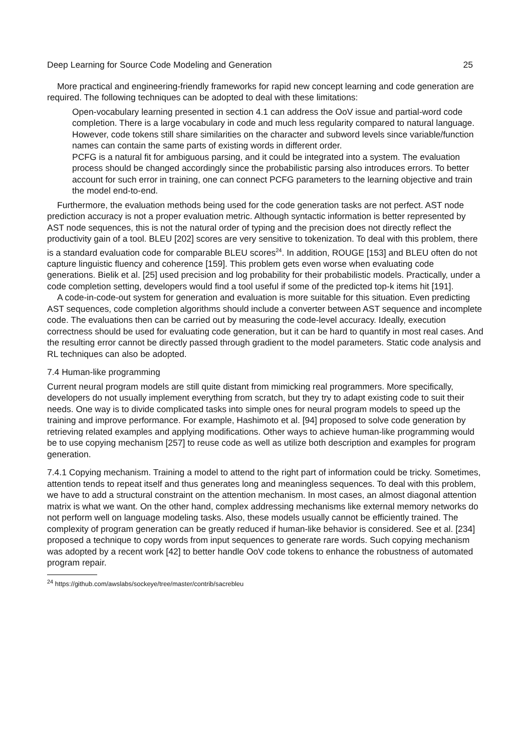Deep Learning for Source Code Modeling and Generation 25
More practical and engineering-friendly frameworks for rapid new concept learning and code generation are required. The following techniques can be adopted to deal with these limitations:
Open-vocabulary learning presented in section 4.1 can address the OoV issue and partial-word code completion. There is a large vocabulary in code and much less regularity compared to natural language. However, code tokens still share similarities on the character and subword levels since variable/function names can contain the same parts of existing words in different order.
PCFG is a natural fit for ambiguous parsing, and it could be integrated into a system. The evaluation process should be changed accordingly since the probabilistic parsing also introduces errors. To better account for such error in training, one can connect PCFG parameters to the learning objective and train the model end-to-end.
Furthermore, the evaluation methods being used for the code generation tasks are not perfect. AST node prediction accuracy is not a proper evaluation metric. Although syntactic information is better represented by AST node sequences, this is not the natural order of typing and the precision does not directly reflect the productivity gain of a tool. BLEU [202] scores are very sensitive to tokenization. To deal with this problem, there is a standard evaluation code for comparable BLEU scores<sup>24</sup>. In addition, ROUGE [153] and BLEU often do not capture linguistic fluency and coherence [159]. This problem gets even worse when evaluating code generations. Bielik et al. [25] used precision and log probability for their probabilistic models. Practically, under a code completion setting, developers would find a tool useful if some of the predicted top-k items hit [191].
A code-in-code-out system for generation and evaluation is more suitable for this situation. Even predicting AST sequences, code completion algorithms should include a converter between AST sequence and incomplete code. The evaluations then can be carried out by measuring the code-level accuracy. Ideally, execution correctness should be used for evaluating code generation, but it can be hard to quantify in most real cases. And the resulting error cannot be directly passed through gradient to the model parameters. Static code analysis and RL techniques can also be adopted.
7.4 Human-like programming
Current neural program models are still quite distant from mimicking real programmers. More specifically, developers do not usually implement everything from scratch, but they try to adapt existing code to suit their needs. One way is to divide complicated tasks into simple ones for neural program models to speed up the training and improve performance. For example, Hashimoto et al. [94] proposed to solve code generation by retrieving related examples and applying modifications. Other ways to achieve human-like programming would be to use copying mechanism [257] to reuse code as well as utilize both description and examples for program generation.
7.4.1 Copying mechanism. Training a model to attend to the right part of information could be tricky. Sometimes, attention tends to repeat itself and thus generates long and meaningless sequences. To deal with this problem, we have to add a structural constraint on the attention mechanism. In most cases, an almost diagonal attention matrix is what we want. On the other hand, complex addressing mechanisms like external memory networks do not perform well on language modeling tasks. Also, these models usually cannot be efficiently trained. The complexity of program generation can be greatly reduced if human-like behavior is considered. See et al. [234] proposed a technique to copy words from input sequences to generate rare words. Such copying mechanism was adopted by a recent work [42] to better handle OoV code tokens to enhance the robustness of automated program repair.
<sup>24</sup> https://github.com/awslabs/sockeye/tree/master/contrib/sacrebleu